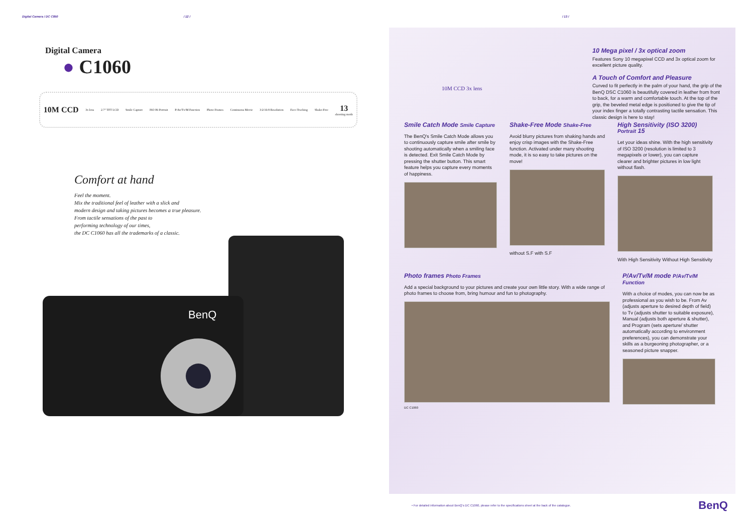Digital Camera / DC C850 / 12 /
Digital Camera
● C1060
10M CCD
3x lens 2.7" TFT LCD Smile Capture ISO Hi Portrait P/Av/Tv/M Function Photo Frames Continuous Movie 3:2/16:9 Resolution Face-Tracking Shake-Free
13
shooting mode
Comfort at hand
Feel the moment.
Mix the traditional feel of leather with a slick and
modern design and taking pictures becomes a true pleasure.
From tactile sensations of the past to
performing technology of our times,
the DC C1060 has all the trademarks of a classic.
BenQ
/ 13 /
10 Mega pixel / 3x optical zoom
Features Sony 10 megapixel CCD and 3x optical zoom for excellent picture quality.
A Touch of Comfort and Pleasure
Curved to fit perfectly in the palm of your hand, the grip of the BenQ DSC C1060 is beautifully covered in leather from front to back, for a warm and comfortable touch. At the top of the grip, the beveled metal edge is positioned to give the tip of your index finger a totally contrasting tactile sensation. This classic design is here to stay!
10M CCD 3x lens
Smile Catch Mode Smile Capture
The BenQ's Smile Catch Mode allows you to continuously capture smile after smile by shooting automatically when a smiling face is detected. Exit Smile Catch Mode by pressing the shutter button. This smart feature helps you capture every moments of happiness.
Shake-Free Mode Shake-Free
Avoid blurry pictures from shaking hands and enjoy crisp images with the Shake-Free function. Activated under many shooting mode, it is so easy to take pictures on the move!
without S.F with S.F
High Sensitivity (ISO 3200) Portrait 15
Let your ideas shine. With the high sensitivity of ISO 3200 (resolution is limited to 3 megapixels or lower), you can capture clearer and brighter pictures in low light without flash.
With High Sensitivity Without High Sensitivity
Photo frames Photo Frames
Add a special background to your pictures and create your own little story. With a wide range of photo frames to choose from, bring humour and fun to photography.
P/Av/Tv/M mode P/Av/Tv/M Function
With a choice of modes, you can now be as professional as you wish to be. From Av (adjusts aperture to desired depth of field) to Tv (adjusts shutter to suitable exposure), Manual (adjusts both aperture & shutter), and Program (sets aperture/ shutter automatically according to environment preferences), you can demonstrate your skills as a burgeoning photographer, or a seasoned picture snapper.
DC C1060
• For detailed information about BenQ's DC C1060, please refer to the specifications sheet at the back of the catalogue.
BenQ